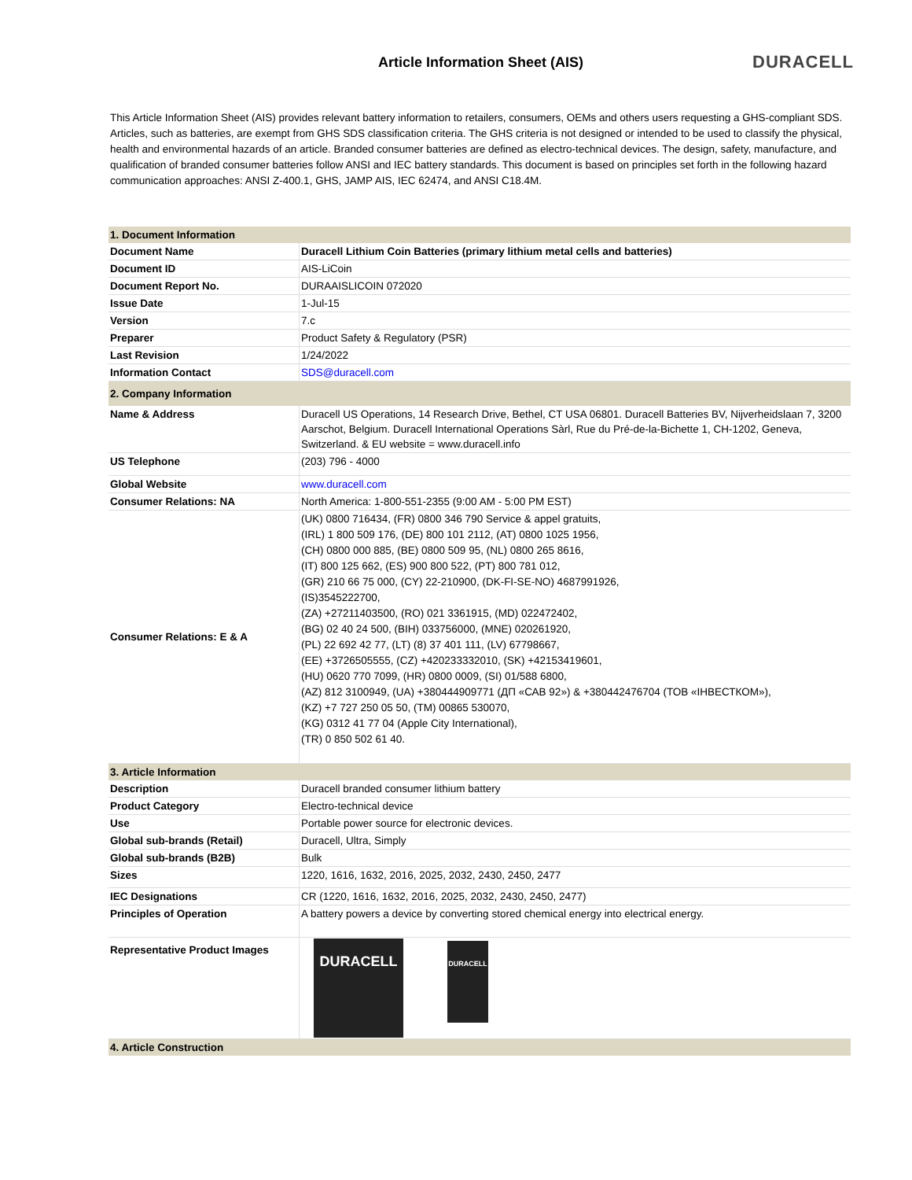Article Information Sheet (AIS)
DURACELL
This Article Information Sheet (AIS) provides relevant battery information to retailers, consumers, OEMs and others users requesting a GHS-compliant SDS. Articles, such as batteries, are exempt from GHS SDS classification criteria. The GHS criteria is not designed or intended to be used to classify the physical, health and environmental hazards of an article. Branded consumer batteries are defined as electro-technical devices. The design, safety, manufacture, and qualification of branded consumer batteries follow ANSI and IEC battery standards. This document is based on principles set forth in the following hazard communication approaches: ANSI Z-400.1, GHS, JAMP AIS, IEC 62474, and ANSI C18.4M.
| 1. Document Information | |
| Document Name | Duracell Lithium Coin Batteries (primary lithium metal cells and batteries) |
| Document ID | AIS-LiCoin |
| Document Report No. | DURAAISLICOIN 072020 |
| Issue Date | 1-Jul-15 |
| Version | 7.c |
| Preparer | Product Safety & Regulatory (PSR) |
| Last Revision | 1/24/2022 |
| Information Contact | SDS@duracell.com |
| 2. Company Information | |
| Name & Address | Duracell US Operations, 14 Research Drive, Bethel, CT USA 06801. Duracell Batteries BV, Nijverheidslaan 7, 3200 Aarschot, Belgium. Duracell International Operations Sàrl, Rue du Pré-de-la-Bichette 1, CH-1202, Geneva, Switzerland. & EU website = www.duracell.info |
| US Telephone | (203) 796 - 4000 |
| Global Website | www.duracell.com |
| Consumer Relations: NA | North America: 1-800-551-2355 (9:00 AM - 5:00 PM EST) |
| Consumer Relations: E & A | (UK) 0800 716434, (FR) 0800 346 790 Service & appel gratuits, (IRL) 1 800 509 176, (DE) 800 101 2112, (AT) 0800 1025 1956, (CH) 0800 000 885, (BE) 0800 509 95, (NL) 0800 265 8616, (IT) 800 125 662, (ES) 900 800 522, (PT) 800 781 012, (GR) 210 66 75 000, (CY) 22-210900, (DK-FI-SE-NO) 4687991926, (IS)3545222700, (ZA) +27211403500, (RO) 021 3361915, (MD) 022472402, (BG) 02 40 24 500, (BIH) 033756000, (MNE) 020261920, (PL) 22 692 42 77, (LT) (8) 37 401 111, (LV) 67798667, (EE) +3726505555, (CZ) +420233332010, (SK) +42153419601, (HU) 0620 770 7099, (HR) 0800 0009, (SI) 01/588 6800, (AZ) 812 3100949, (UA) +380444909771 (ДП «САВ 92») & +380442476704 (ТОВ «ІНВЕСТКОМ»), (KZ) +7 727 250 05 50, (TM) 00865 530070, (KG) 0312 41 77 04 (Apple City International), (TR) 0 850 502 61 40. |
| 3. Article Information | |
| Description | Duracell branded consumer lithium battery |
| Product Category | Electro-technical device |
| Use | Portable power source for electronic devices. |
| Global sub-brands (Retail) | Duracell, Ultra, Simply |
| Global sub-brands (B2B) | Bulk |
| Sizes | 1220, 1616, 1632, 2016, 2025, 2032, 2430, 2450, 2477 |
| IEC Designations | CR (1220, 1616, 1632, 2016, 2025, 2032, 2430, 2450, 2477) |
| Principles of Operation | A battery powers a device by converting stored chemical energy into electrical energy. |
| Representative Product Images | DURACELL DURACELL |
| 4. Article Construction | |